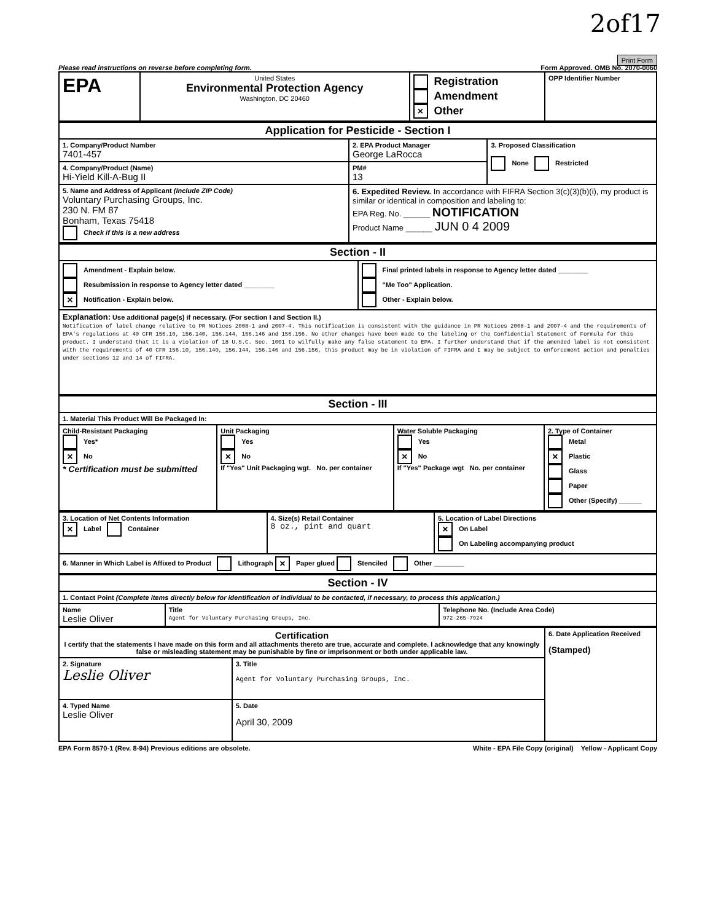2of17
Print Form
Please read instructions on reverse before completing form. Form Approved. OMB No. 2070-0060
| EPA | United States Environmental Protection Agency Washington, DC 20460 | Registration Amendment × Other | OPP Identifier Number |
| Application for Pesticide - Section I | | |
| 1. Company/Product Number 7401-457 | 2. EPA Product Manager George LaRocca | 3. Proposed Classification None Restricted |
| 4. Company/Product (Name) Hi-Yield Kill-A-Bug II | PM# 13 | |
| 5. Name and Address of Applicant (Include ZIP Code) Voluntary Purchasing Groups, Inc. 230 N. FM 87 Bonham, Texas 75418 Check if this is a new address | 6. Expedited Review. In accordance with FIFRA Section 3(c)(3)(b)(i), my product is similar or identical in composition and labeling to: EPA Reg. No. ______ NOTIFICATION Product Name ______ JUN 0 4 2009 | |
| Section - II | |
| Amendment - Explain below. Resubmission in response to Agency letter dated ________ × Notification - Explain below. | Final printed labels in response to Agency letter dated ________ "Me Too" Application. Other - Explain below. |
| Explanation: Use additional page(s) if necessary. (For section I and Section II.) Notification of label change relative to PR Notices 2008-1 and 2007-4. This notification is consistent with the guidance in PR Notices 2008-1 and 2007-4 and the requirements of EPA's regulations at 40 CFR 156.10, 156.140, 156.144, 156.146 and 156.156. No other changes have been made to the labeling or the Confidential Statement of Formula for this product. I understand that it is a violation of 18 U.S.C. Sec. 1001 to wilfully make any false statement to EPA. I further understand that if the amended label is not consistent with the requirements of 40 CFR 156.10, 156.140, 156.144, 156.146 and 156.156, this product may be in violation of FIFRA and I may be subject to enforcement action and penalties under sections 12 and 14 of FIFRA. | |
| Section - III | | | |
| 1. Material This Product Will Be Packaged In: | | | |
| Child-Resistant Packaging Yes* × No * Certification must be submitted | Unit Packaging Yes × No If "Yes" Unit Packaging wgt. No. per container | Water Soluble Packaging Yes × No If "Yes" Package wgt No. per container | 2. Type of Container Metal × Plastic Glass Paper Other (Specify) ______ |
| 3. Location of Net Contents Information × Label Container | 4. Size(s) Retail Container 8 oz., pint and quart | 5. Location of Label Directions × On Label On Labeling accompanying product |
| 6. Manner in Which Label is Affixed to Product Lithograph × Paper glued Stenciled Other ________ | | |
| Section - IV | | |
| 1. Contact Point (Complete items directly below for identification of individual to be contacted, if necessary, to process this application.) | | |
| Name Leslie Oliver | Title Agent for Voluntary Purchasing Groups, Inc. | Telephone No. (Include Area Code) 972-265-7924 |
| Certification I certify that the statements I have made on this form and all attachments thereto are true, accurate and complete. I acknowledge that any knowingly false or misleading statement may be punishable by fine or imprisonment or both under applicable law. | | 6. Date Application Received (Stamped) |
| 2. Signature Leslie Oliver | 3. Title Agent for Voluntary Purchasing Groups, Inc. | |
| 4. Typed Name Leslie Oliver | 5. Date April 30, 2009 | |
EPA Form 8570-1 (Rev. 8-94) Previous editions are obsolete. White - EPA File Copy (original) Yellow - Applicant Copy